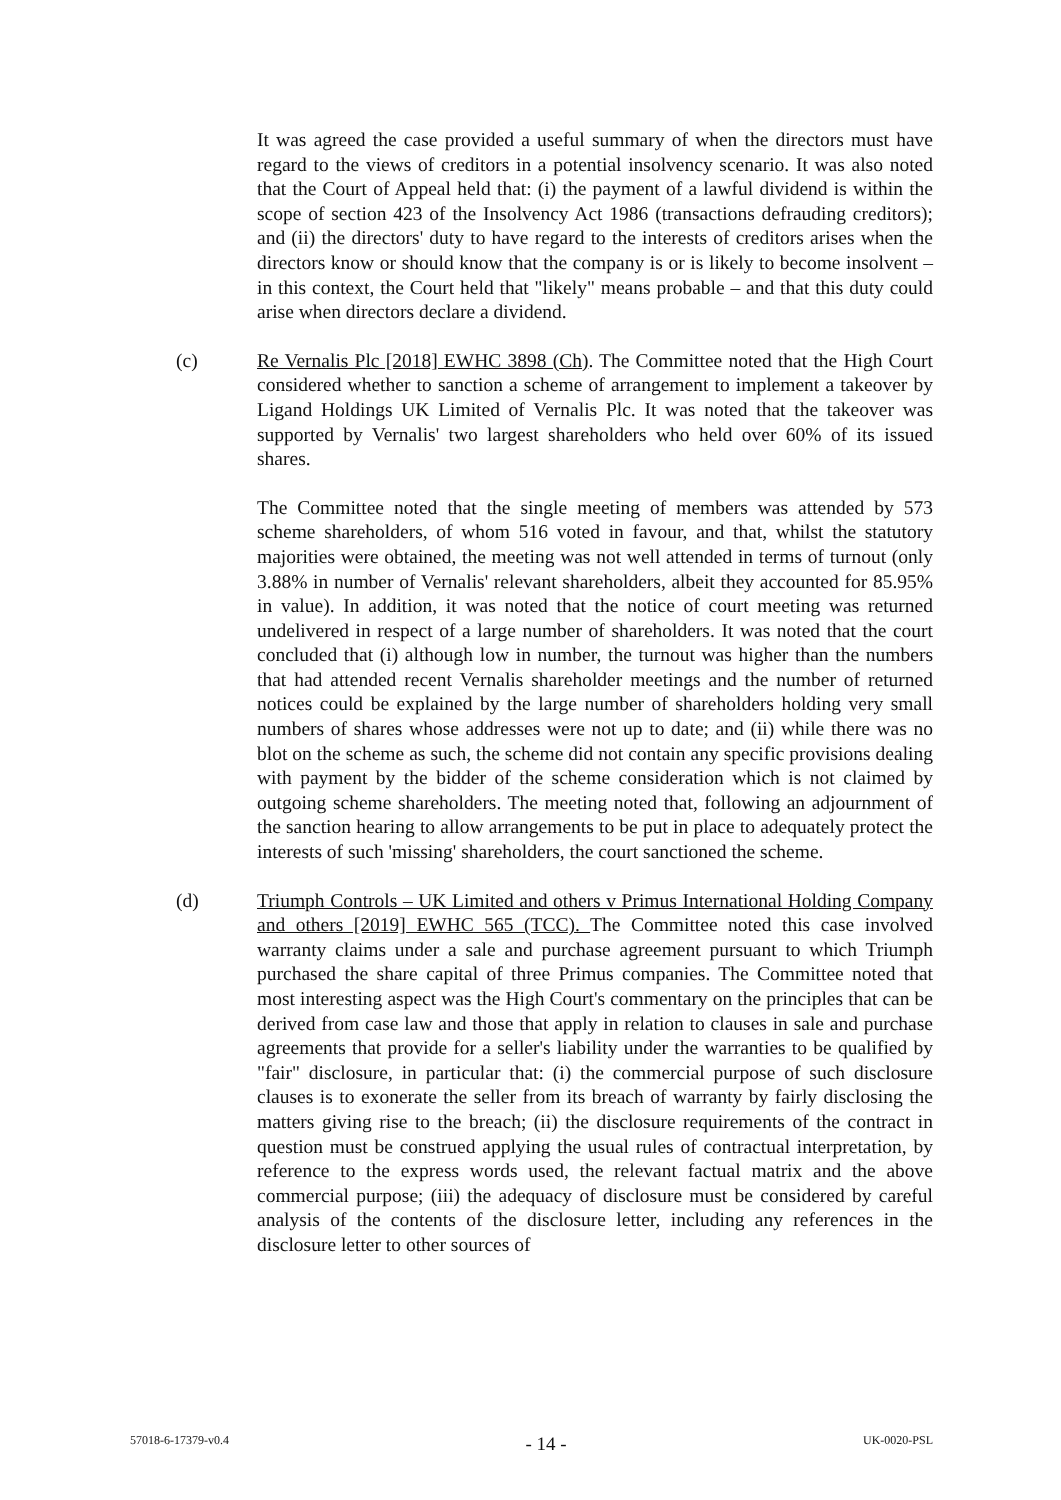It was agreed the case provided a useful summary of when the directors must have regard to the views of creditors in a potential insolvency scenario. It was also noted that the Court of Appeal held that: (i) the payment of a lawful dividend is within the scope of section 423 of the Insolvency Act 1986 (transactions defrauding creditors); and (ii) the directors' duty to have regard to the interests of creditors arises when the directors know or should know that the company is or is likely to become insolvent – in this context, the Court held that "likely" means probable – and that this duty could arise when directors declare a dividend.
(c) Re Vernalis Plc [2018] EWHC 3898 (Ch). The Committee noted that the High Court considered whether to sanction a scheme of arrangement to implement a takeover by Ligand Holdings UK Limited of Vernalis Plc. It was noted that the takeover was supported by Vernalis' two largest shareholders who held over 60% of its issued shares.
The Committee noted that the single meeting of members was attended by 573 scheme shareholders, of whom 516 voted in favour, and that, whilst the statutory majorities were obtained, the meeting was not well attended in terms of turnout (only 3.88% in number of Vernalis' relevant shareholders, albeit they accounted for 85.95% in value). In addition, it was noted that the notice of court meeting was returned undelivered in respect of a large number of shareholders. It was noted that the court concluded that (i) although low in number, the turnout was higher than the numbers that had attended recent Vernalis shareholder meetings and the number of returned notices could be explained by the large number of shareholders holding very small numbers of shares whose addresses were not up to date; and (ii) while there was no blot on the scheme as such, the scheme did not contain any specific provisions dealing with payment by the bidder of the scheme consideration which is not claimed by outgoing scheme shareholders. The meeting noted that, following an adjournment of the sanction hearing to allow arrangements to be put in place to adequately protect the interests of such 'missing' shareholders, the court sanctioned the scheme.
(d) Triumph Controls – UK Limited and others v Primus International Holding Company and others [2019] EWHC 565 (TCC). The Committee noted this case involved warranty claims under a sale and purchase agreement pursuant to which Triumph purchased the share capital of three Primus companies. The Committee noted that most interesting aspect was the High Court's commentary on the principles that can be derived from case law and those that apply in relation to clauses in sale and purchase agreements that provide for a seller's liability under the warranties to be qualified by "fair" disclosure, in particular that: (i) the commercial purpose of such disclosure clauses is to exonerate the seller from its breach of warranty by fairly disclosing the matters giving rise to the breach; (ii) the disclosure requirements of the contract in question must be construed applying the usual rules of contractual interpretation, by reference to the express words used, the relevant factual matrix and the above commercial purpose; (iii) the adequacy of disclosure must be considered by careful analysis of the contents of the disclosure letter, including any references in the disclosure letter to other sources of
57018-6-17379-v0.4 - 14 - UK-0020-PSL